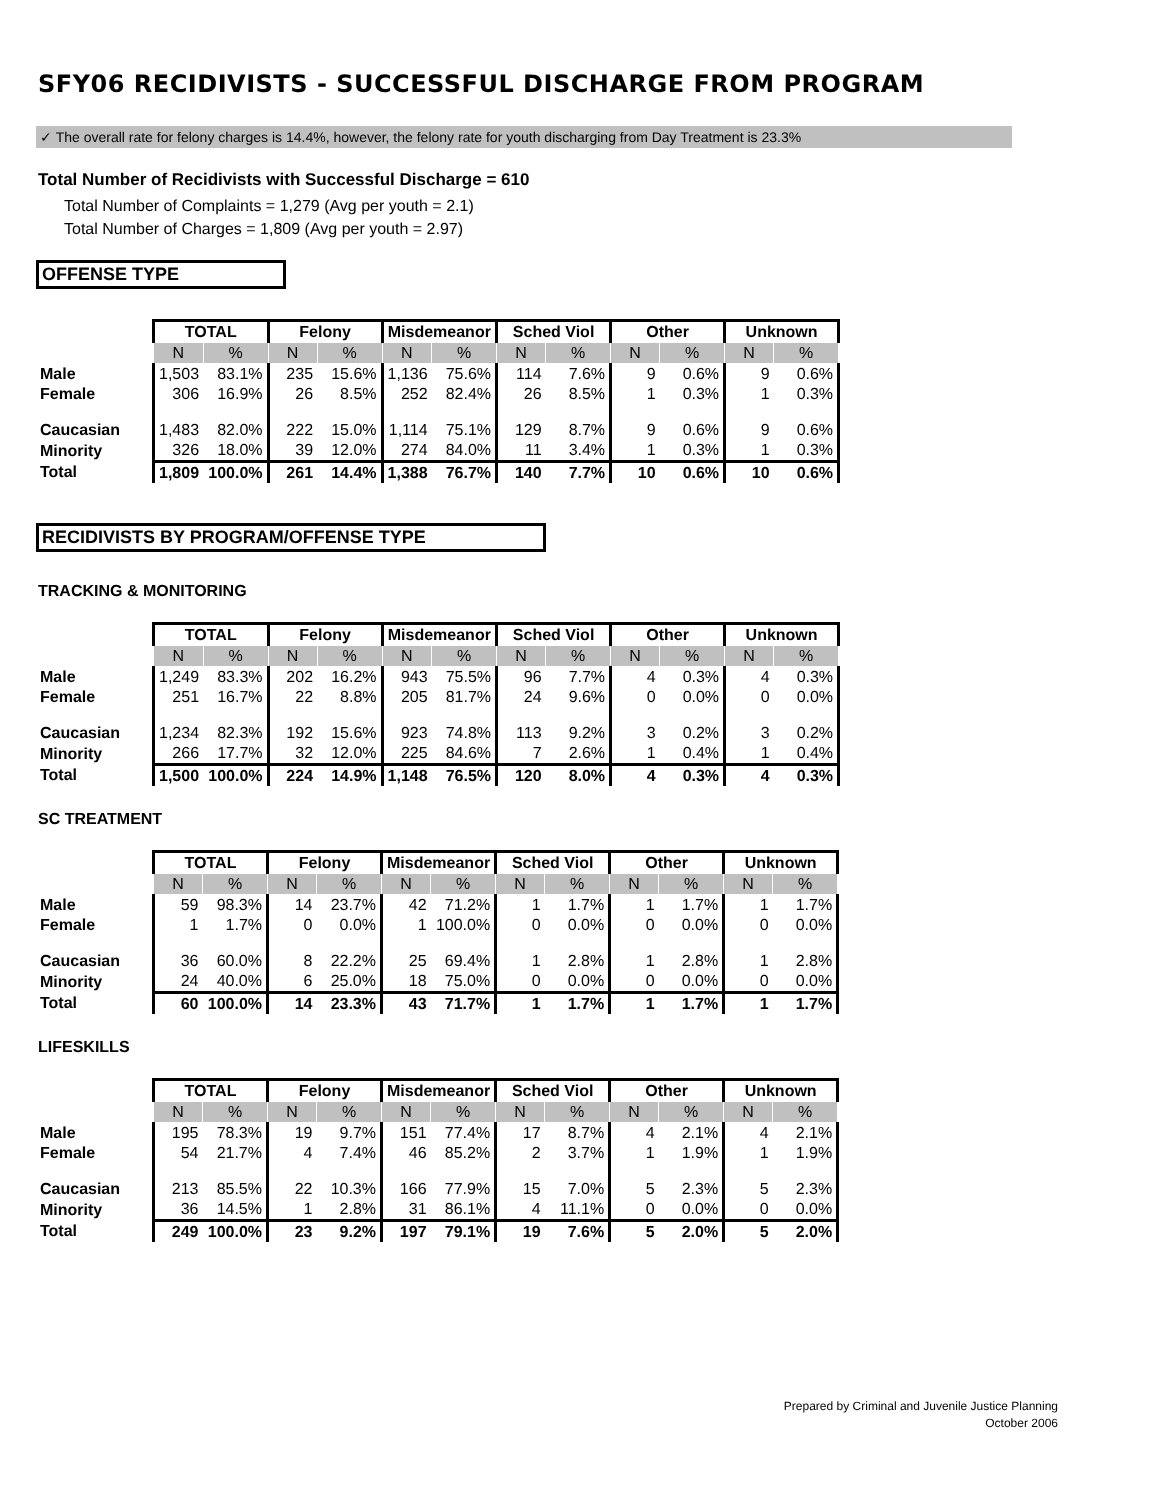SFY06 RECIDIVISTS - SUCCESSFUL DISCHARGE FROM PROGRAM
✓ The overall rate for felony charges is 14.4%, however, the felony rate for youth discharging from Day Treatment is 23.3%
Total Number of Recidivists with Successful Discharge = 610
Total Number of Complaints = 1,279 (Avg per youth = 2.1)
Total Number of Charges = 1,809 (Avg per youth = 2.97)
OFFENSE TYPE
| | TOTAL | | Felony | | Misdemeanor | | Sched Viol | | Other | | Unknown | |
| | N | % | N | % | N | % | N | % | N | % | N | % |
| Male | 1,503 | 83.1% | 235 | 15.6% | 1,136 | 75.6% | 114 | 7.6% | 9 | 0.6% | 9 | 0.6% |
| Female | 306 | 16.9% | 26 | 8.5% | 252 | 82.4% | 26 | 8.5% | 1 | 0.3% | 1 | 0.3% |
| Caucasian | 1,483 | 82.0% | 222 | 15.0% | 1,114 | 75.1% | 129 | 8.7% | 9 | 0.6% | 9 | 0.6% |
| Minority | 326 | 18.0% | 39 | 12.0% | 274 | 84.0% | 11 | 3.4% | 1 | 0.3% | 1 | 0.3% |
| Total | 1,809 | 100.0% | 261 | 14.4% | 1,388 | 76.7% | 140 | 7.7% | 10 | 0.6% | 10 | 0.6% |
RECIDIVISTS BY PROGRAM/OFFENSE TYPE
TRACKING & MONITORING
| | TOTAL | | Felony | | Misdemeanor | | Sched Viol | | Other | | Unknown | |
| | N | % | N | % | N | % | N | % | N | % | N | % |
| Male | 1,249 | 83.3% | 202 | 16.2% | 943 | 75.5% | 96 | 7.7% | 4 | 0.3% | 4 | 0.3% |
| Female | 251 | 16.7% | 22 | 8.8% | 205 | 81.7% | 24 | 9.6% | 0 | 0.0% | 0 | 0.0% |
| Caucasian | 1,234 | 82.3% | 192 | 15.6% | 923 | 74.8% | 113 | 9.2% | 3 | 0.2% | 3 | 0.2% |
| Minority | 266 | 17.7% | 32 | 12.0% | 225 | 84.6% | 7 | 2.6% | 1 | 0.4% | 1 | 0.4% |
| Total | 1,500 | 100.0% | 224 | 14.9% | 1,148 | 76.5% | 120 | 8.0% | 4 | 0.3% | 4 | 0.3% |
SC TREATMENT
| | TOTAL | | Felony | | Misdemeanor | | Sched Viol | | Other | | Unknown | |
| | N | % | N | % | N | % | N | % | N | % | N | % |
| Male | 59 | 98.3% | 14 | 23.7% | 42 | 71.2% | 1 | 1.7% | 1 | 1.7% | 1 | 1.7% |
| Female | 1 | 1.7% | 0 | 0.0% | 1 | 100.0% | 0 | 0.0% | 0 | 0.0% | 0 | 0.0% |
| Caucasian | 36 | 60.0% | 8 | 22.2% | 25 | 69.4% | 1 | 2.8% | 1 | 2.8% | 1 | 2.8% |
| Minority | 24 | 40.0% | 6 | 25.0% | 18 | 75.0% | 0 | 0.0% | 0 | 0.0% | 0 | 0.0% |
| Total | 60 | 100.0% | 14 | 23.3% | 43 | 71.7% | 1 | 1.7% | 1 | 1.7% | 1 | 1.7% |
LIFESKILLS
| | TOTAL | | Felony | | Misdemeanor | | Sched Viol | | Other | | Unknown | |
| | N | % | N | % | N | % | N | % | N | % | N | % |
| Male | 195 | 78.3% | 19 | 9.7% | 151 | 77.4% | 17 | 8.7% | 4 | 2.1% | 4 | 2.1% |
| Female | 54 | 21.7% | 4 | 7.4% | 46 | 85.2% | 2 | 3.7% | 1 | 1.9% | 1 | 1.9% |
| Caucasian | 213 | 85.5% | 22 | 10.3% | 166 | 77.9% | 15 | 7.0% | 5 | 2.3% | 5 | 2.3% |
| Minority | 36 | 14.5% | 1 | 2.8% | 31 | 86.1% | 4 | 11.1% | 0 | 0.0% | 0 | 0.0% |
| Total | 249 | 100.0% | 23 | 9.2% | 197 | 79.1% | 19 | 7.6% | 5 | 2.0% | 5 | 2.0% |
Prepared by Criminal and Juvenile Justice Planning
October 2006